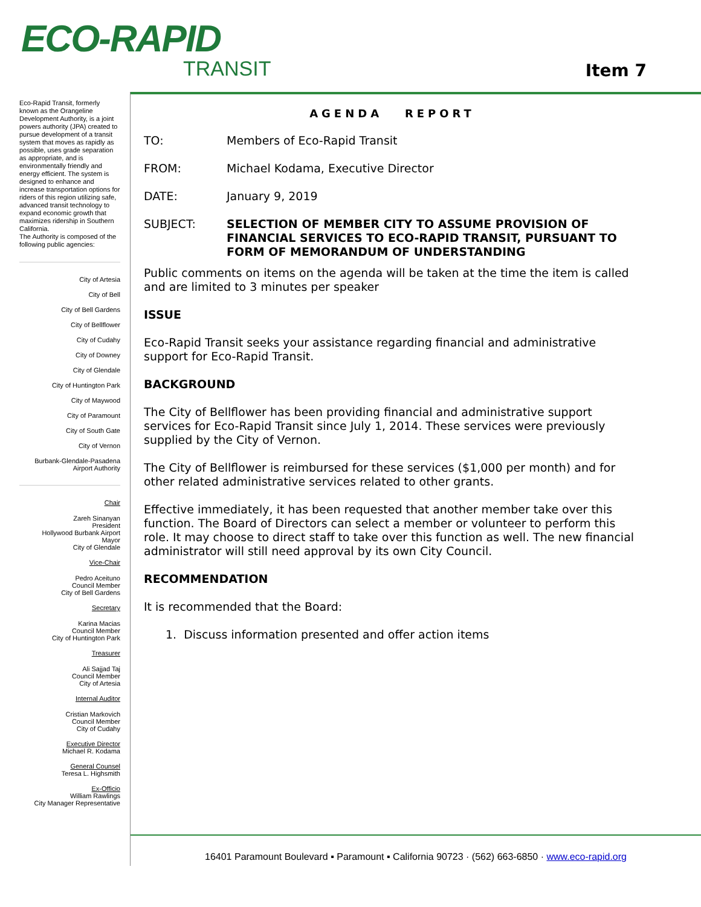ECO-RAPID
TRANSIT
Item 7
Eco-Rapid Transit, formerly known as the Orangeline Development Authority, is a joint powers authority (JPA) created to pursue development of a transit system that moves as rapidly as possible, uses grade separation as appropriate, and is environmentally friendly and energy efficient. The system is designed to enhance and increase transportation options for riders of this region utilizing safe, advanced transit technology to expand economic growth that maximizes ridership in Southern California.
The Authority is composed of the following public agencies:
City of Artesia
City of Bell
City of Bell Gardens
City of Bellflower
City of Cudahy
City of Downey
City of Glendale
City of Huntington Park
City of Maywood
City of Paramount
City of South Gate
City of Vernon
Burbank-Glendale-Pasadena
Airport Authority
Chair
Zareh Sinanyan
President
Hollywood Burbank Airport
Mayor
City of Glendale
Vice-Chair
Pedro Aceituno
Council Member
City of Bell Gardens
Secretary
Karina Macias
Council Member
City of Huntington Park
Treasurer
Ali Sajjad Taj
Council Member
City of Artesia
Internal Auditor
Cristian Markovich
Council Member
City of Cudahy
Executive Director
Michael R. Kodama
General Counsel
Teresa L. Highsmith
Ex-Officio
William Rawlings
City Manager Representative
AGENDA REPORT
TO: Members of Eco-Rapid Transit
FROM: Michael Kodama, Executive Director
DATE: January 9, 2019
SUBJECT: SELECTION OF MEMBER CITY TO ASSUME PROVISION OF FINANCIAL SERVICES TO ECO-RAPID TRANSIT, PURSUANT TO FORM OF MEMORANDUM OF UNDERSTANDING
Public comments on items on the agenda will be taken at the time the item is called and are limited to 3 minutes per speaker
ISSUE
Eco-Rapid Transit seeks your assistance regarding financial and administrative support for Eco-Rapid Transit.
BACKGROUND
The City of Bellflower has been providing financial and administrative support services for Eco-Rapid Transit since July 1, 2014. These services were previously supplied by the City of Vernon.
The City of Bellflower is reimbursed for these services ($1,000 per month) and for other related administrative services related to other grants.
Effective immediately, it has been requested that another member take over this function. The Board of Directors can select a member or volunteer to perform this role. It may choose to direct staff to take over this function as well. The new financial administrator will still need approval by its own City Council.
RECOMMENDATION
It is recommended that the Board:
1. Discuss information presented and offer action items
16401 Paramount Boulevard ▪ Paramount ▪ California 90723 · (562) 663-6850 · www.eco-rapid.org